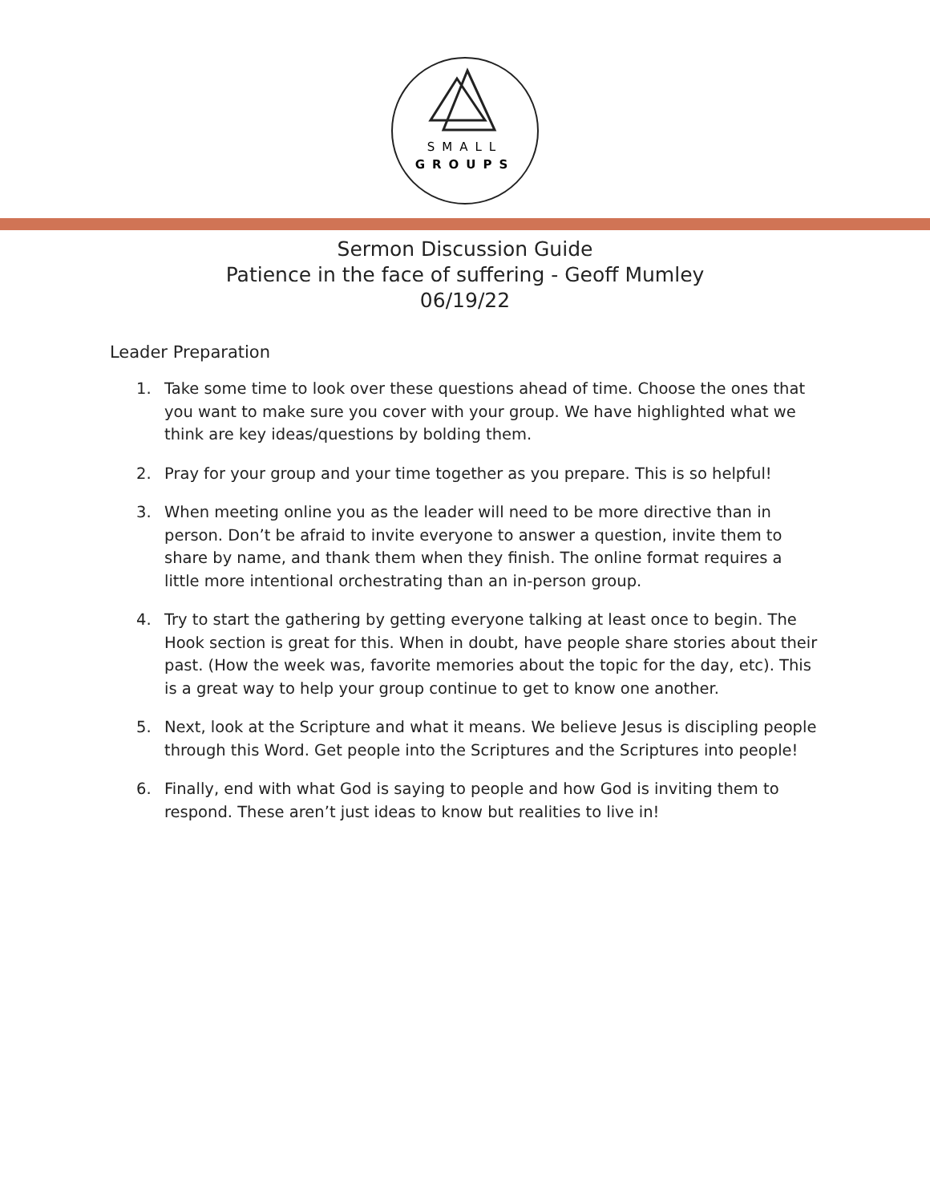SMALL
GROUPS
Sermon Discussion Guide
Patience in the face of suffering - Geoff Mumley
06/19/22
Leader Preparation
1. Take some time to look over these questions ahead of time. Choose the ones that you want to make sure you cover with your group. We have highlighted what we think are key ideas/questions by bolding them.
2. Pray for your group and your time together as you prepare. This is so helpful!
3. When meeting online you as the leader will need to be more directive than in person. Don’t be afraid to invite everyone to answer a question, invite them to share by name, and thank them when they finish. The online format requires a little more intentional orchestrating than an in-person group.
4. Try to start the gathering by getting everyone talking at least once to begin. The Hook section is great for this. When in doubt, have people share stories about their past. (How the week was, favorite memories about the topic for the day, etc). This is a great way to help your group continue to get to know one another.
5. Next, look at the Scripture and what it means. We believe Jesus is discipling people through this Word. Get people into the Scriptures and the Scriptures into people!
6. Finally, end with what God is saying to people and how God is inviting them to respond. These aren’t just ideas to know but realities to live in!